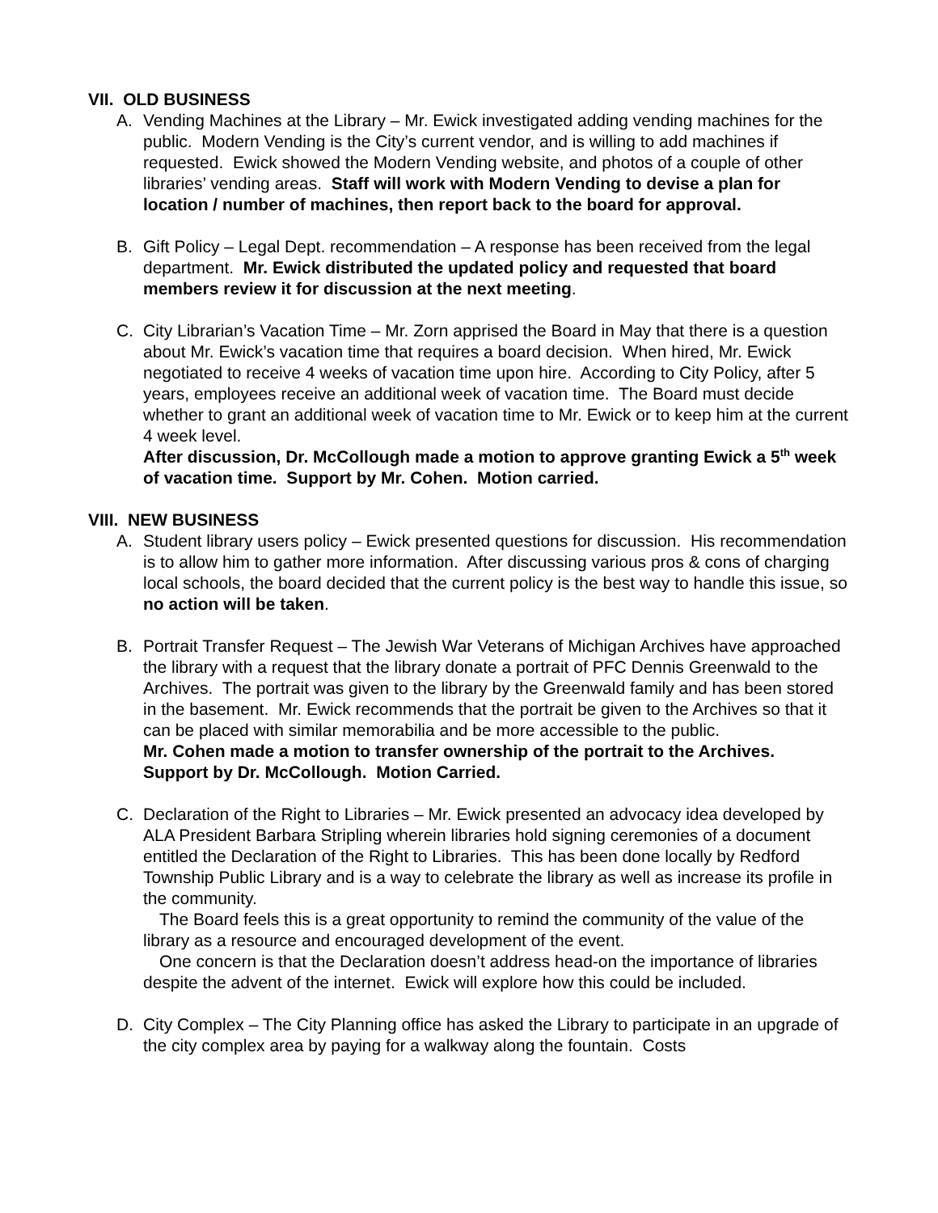VII. OLD BUSINESS
A. Vending Machines at the Library – Mr. Ewick investigated adding vending machines for the public. Modern Vending is the City’s current vendor, and is willing to add machines if requested. Ewick showed the Modern Vending website, and photos of a couple of other libraries’ vending areas. Staff will work with Modern Vending to devise a plan for location / number of machines, then report back to the board for approval.
B. Gift Policy – Legal Dept. recommendation – A response has been received from the legal department. Mr. Ewick distributed the updated policy and requested that board members review it for discussion at the next meeting.
C. City Librarian’s Vacation Time – Mr. Zorn apprised the Board in May that there is a question about Mr. Ewick’s vacation time that requires a board decision. When hired, Mr. Ewick negotiated to receive 4 weeks of vacation time upon hire. According to City Policy, after 5 years, employees receive an additional week of vacation time. The Board must decide whether to grant an additional week of vacation time to Mr. Ewick or to keep him at the current 4 week level.
After discussion, Dr. McCollough made a motion to approve granting Ewick a 5<sup>th</sup> week of vacation time. Support by Mr. Cohen. Motion carried.
VIII. NEW BUSINESS
A. Student library users policy – Ewick presented questions for discussion. His recommendation is to allow him to gather more information. After discussing various pros & cons of charging local schools, the board decided that the current policy is the best way to handle this issue, so no action will be taken.
B. Portrait Transfer Request – The Jewish War Veterans of Michigan Archives have approached the library with a request that the library donate a portrait of PFC Dennis Greenwald to the Archives. The portrait was given to the library by the Greenwald family and has been stored in the basement. Mr. Ewick recommends that the portrait be given to the Archives so that it can be placed with similar memorabilia and be more accessible to the public.
Mr. Cohen made a motion to transfer ownership of the portrait to the Archives. Support by Dr. McCollough. Motion Carried.
C. Declaration of the Right to Libraries – Mr. Ewick presented an advocacy idea developed by ALA President Barbara Stripling wherein libraries hold signing ceremonies of a document entitled the Declaration of the Right to Libraries. This has been done locally by Redford Township Public Library and is a way to celebrate the library as well as increase its profile in the community.
The Board feels this is a great opportunity to remind the community of the value of the library as a resource and encouraged development of the event.
One concern is that the Declaration doesn’t address head-on the importance of libraries despite the advent of the internet. Ewick will explore how this could be included.
D. City Complex – The City Planning office has asked the Library to participate in an upgrade of the city complex area by paying for a walkway along the fountain. Costs